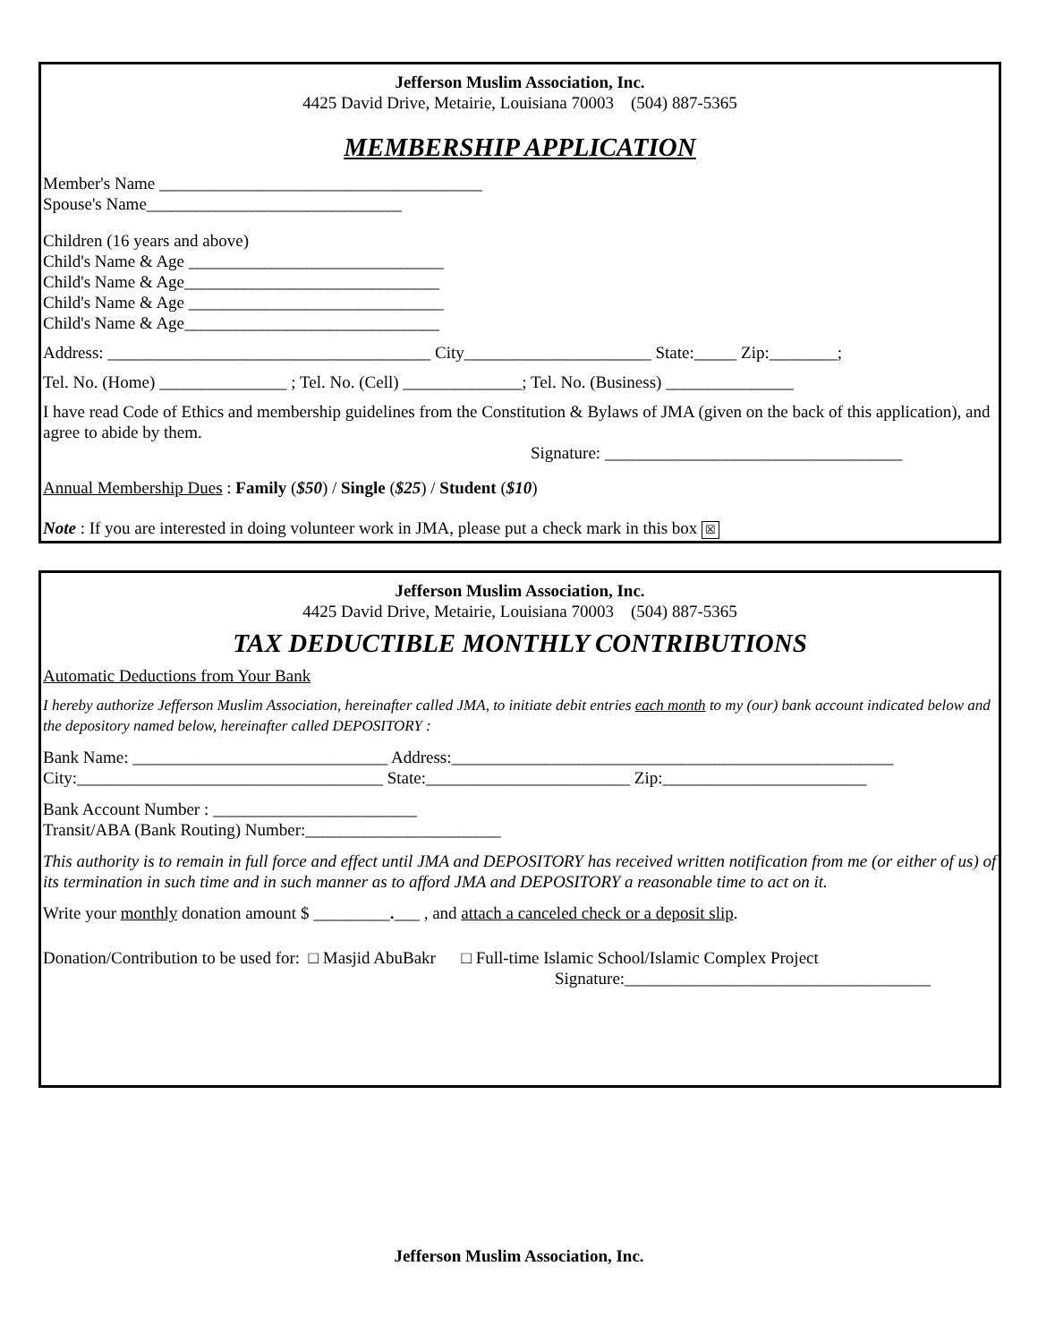Jefferson Muslim Association, Inc.
4425 David Drive, Metairie, Louisiana 70003 (504) 887-5365
MEMBERSHIP APPLICATION
Member's Name ______________________________________
Spouse's Name______________________________
Children (16 years and above)
Child's Name & Age ______________________________
Child's Name & Age______________________________
Child's Name & Age ______________________________
Child's Name & Age______________________________
Address: ______________________________________ City______________________ State:_____ Zip:________;
Tel. No. (Home) _______________ ; Tel. No. (Cell) ______________; Tel. No. (Business) _______________
I have read Code of Ethics and membership guidelines from the Constitution & Bylaws of JMA (given on the back of this application), and agree to abide by them.
Signature: ___________________________________
Annual Membership Dues : Family ($50) / Single ($25) / Student ($10)
Note : If you are interested in doing volunteer work in JMA, please put a check mark in this box ☒
Jefferson Muslim Association, Inc.
4425 David Drive, Metairie, Louisiana 70003 (504) 887-5365
TAX DEDUCTIBLE MONTHLY CONTRIBUTIONS
Automatic Deductions from Your Bank
I hereby authorize Jefferson Muslim Association, hereinafter called JMA, to initiate debit entries each month to my (our) bank account indicated below and the depository named below, hereinafter called DEPOSITORY :
Bank Name: ______________________________ Address:____________________________________________________
City:____________________________________ State:________________________ Zip:________________________
Bank Account Number : ________________________
Transit/ABA (Bank Routing) Number:_______________________
This authority is to remain in full force and effect until JMA and DEPOSITORY has received written notification from me (or either of us) of its termination in such time and in such manner as to afford JMA and DEPOSITORY a reasonable time to act on it.
Write your monthly donation amount $ _________.___ , and attach a canceled check or a deposit slip.
Donation/Contribution to be used for: □ Masjid AbuBakr □ Full-time Islamic School/Islamic Complex Project
Signature:____________________________________
Jefferson Muslim Association, Inc.